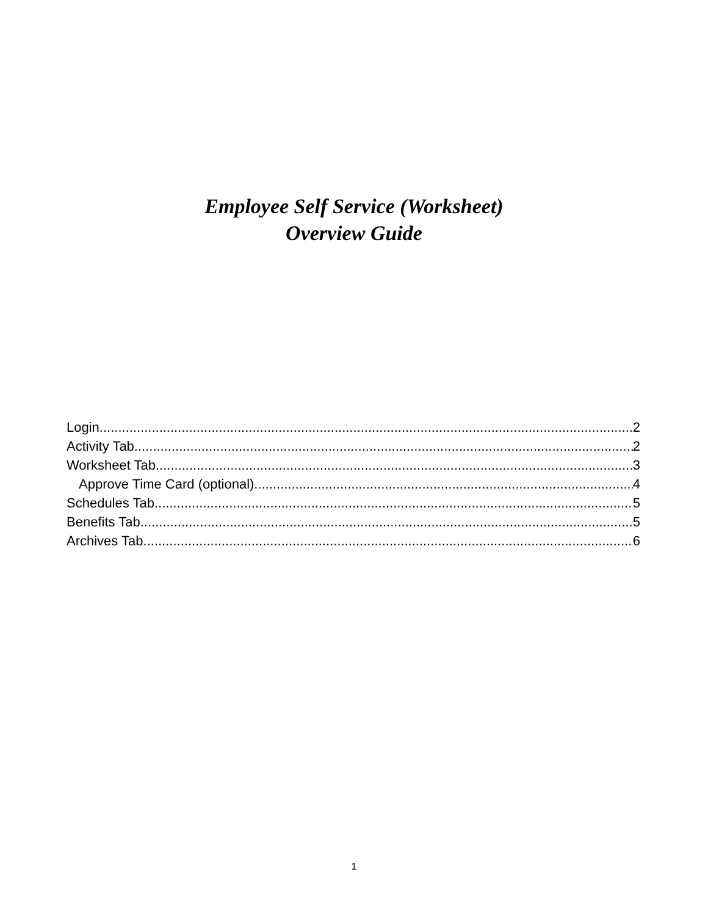Employee Self Service (Worksheet)
Overview Guide
Login 2
Activity Tab 2
Worksheet Tab 3
Approve Time Card (optional) 4
Schedules Tab 5
Benefits Tab 5
Archives Tab 6
1